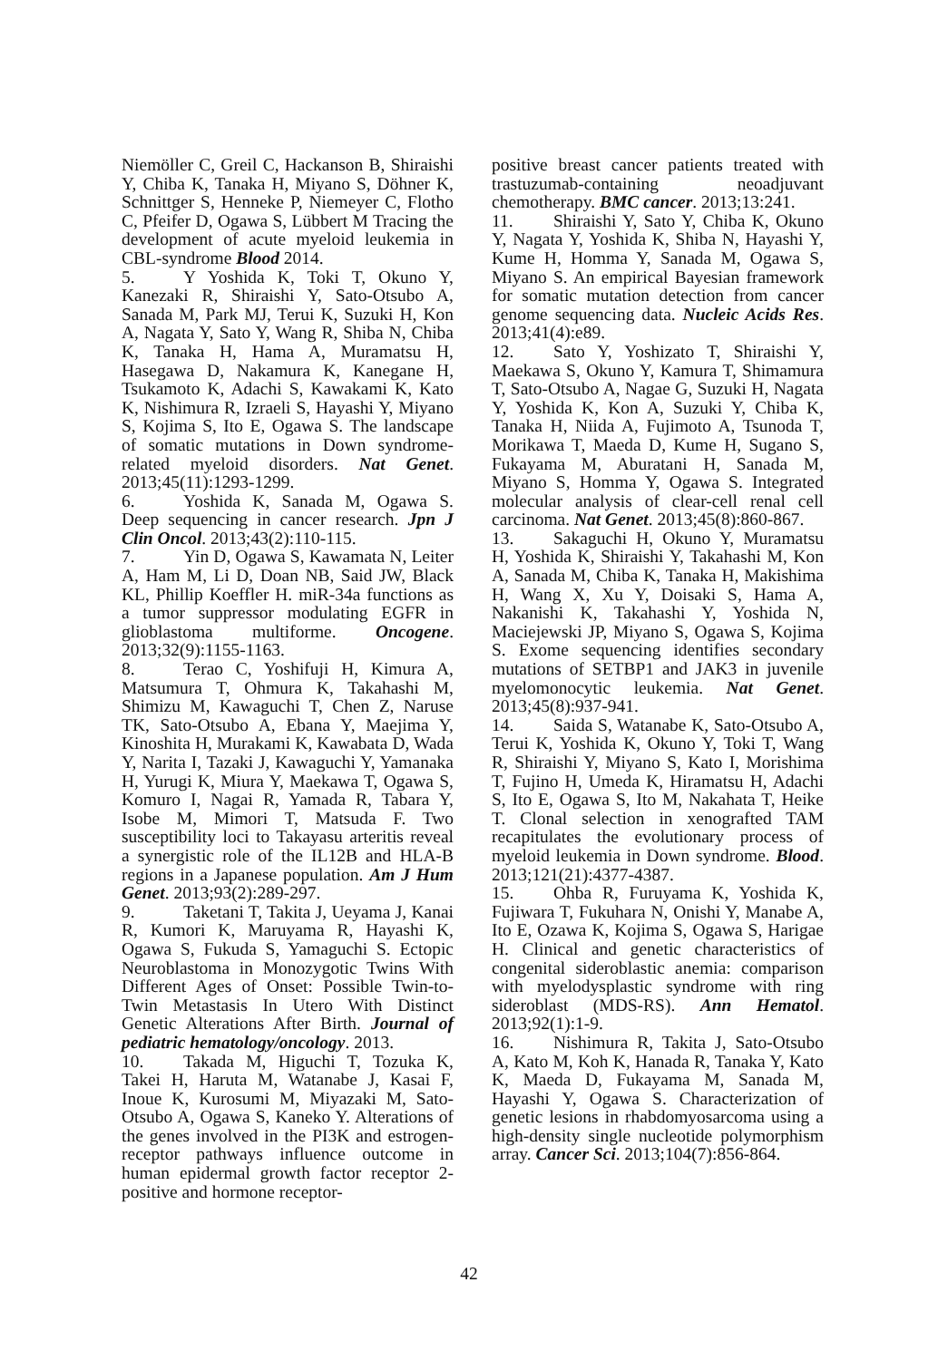Niemöller C, Greil C, Hackanson B, Shiraishi Y, Chiba K, Tanaka H, Miyano S, Döhner K, Schnittger S, Henneke P, Niemeyer C, Flotho C, Pfeifer D, Ogawa S, Lübbert M Tracing the development of acute myeloid leukemia in CBL-syndrome Blood 2014.
5. Y Yoshida K, Toki T, Okuno Y, Kanezaki R, Shiraishi Y, Sato-Otsubo A, Sanada M, Park MJ, Terui K, Suzuki H, Kon A, Nagata Y, Sato Y, Wang R, Shiba N, Chiba K, Tanaka H, Hama A, Muramatsu H, Hasegawa D, Nakamura K, Kanegane H, Tsukamoto K, Adachi S, Kawakami K, Kato K, Nishimura R, Izraeli S, Hayashi Y, Miyano S, Kojima S, Ito E, Ogawa S. The landscape of somatic mutations in Down syndrome-related myeloid disorders. Nat Genet. 2013;45(11):1293-1299.
6. Yoshida K, Sanada M, Ogawa S. Deep sequencing in cancer research. Jpn J Clin Oncol. 2013;43(2):110-115.
7. Yin D, Ogawa S, Kawamata N, Leiter A, Ham M, Li D, Doan NB, Said JW, Black KL, Phillip Koeffler H. miR-34a functions as a tumor suppressor modulating EGFR in glioblastoma multiforme. Oncogene. 2013;32(9):1155-1163.
8. Terao C, Yoshifuji H, Kimura A, Matsumura T, Ohmura K, Takahashi M, Shimizu M, Kawaguchi T, Chen Z, Naruse TK, Sato-Otsubo A, Ebana Y, Maejima Y, Kinoshita H, Murakami K, Kawabata D, Wada Y, Narita I, Tazaki J, Kawaguchi Y, Yamanaka H, Yurugi K, Miura Y, Maekawa T, Ogawa S, Komuro I, Nagai R, Yamada R, Tabara Y, Isobe M, Mimori T, Matsuda F. Two susceptibility loci to Takayasu arteritis reveal a synergistic role of the IL12B and HLA-B regions in a Japanese population. Am J Hum Genet. 2013;93(2):289-297.
9. Taketani T, Takita J, Ueyama J, Kanai R, Kumori K, Maruyama R, Hayashi K, Ogawa S, Fukuda S, Yamaguchi S. Ectopic Neuroblastoma in Monozygotic Twins With Different Ages of Onset: Possible Twin-to-Twin Metastasis In Utero With Distinct Genetic Alterations After Birth. Journal of pediatric hematology/oncology. 2013.
10. Takada M, Higuchi T, Tozuka K, Takei H, Haruta M, Watanabe J, Kasai F, Inoue K, Kurosumi M, Miyazaki M, Sato-Otsubo A, Ogawa S, Kaneko Y. Alterations of the genes involved in the PI3K and estrogen-receptor pathways influence outcome in human epidermal growth factor receptor 2-positive and hormone receptor-
positive breast cancer patients treated with trastuzumab-containing neoadjuvant chemotherapy. BMC cancer. 2013;13:241.
11. Shiraishi Y, Sato Y, Chiba K, Okuno Y, Nagata Y, Yoshida K, Shiba N, Hayashi Y, Kume H, Homma Y, Sanada M, Ogawa S, Miyano S. An empirical Bayesian framework for somatic mutation detection from cancer genome sequencing data. Nucleic Acids Res. 2013;41(4):e89.
12. Sato Y, Yoshizato T, Shiraishi Y, Maekawa S, Okuno Y, Kamura T, Shimamura T, Sato-Otsubo A, Nagae G, Suzuki H, Nagata Y, Yoshida K, Kon A, Suzuki Y, Chiba K, Tanaka H, Niida A, Fujimoto A, Tsunoda T, Morikawa T, Maeda D, Kume H, Sugano S, Fukayama M, Aburatani H, Sanada M, Miyano S, Homma Y, Ogawa S. Integrated molecular analysis of clear-cell renal cell carcinoma. Nat Genet. 2013;45(8):860-867.
13. Sakaguchi H, Okuno Y, Muramatsu H, Yoshida K, Shiraishi Y, Takahashi M, Kon A, Sanada M, Chiba K, Tanaka H, Makishima H, Wang X, Xu Y, Doisaki S, Hama A, Nakanishi K, Takahashi Y, Yoshida N, Maciejewski JP, Miyano S, Ogawa S, Kojima S. Exome sequencing identifies secondary mutations of SETBP1 and JAK3 in juvenile myelomonocytic leukemia. Nat Genet. 2013;45(8):937-941.
14. Saida S, Watanabe K, Sato-Otsubo A, Terui K, Yoshida K, Okuno Y, Toki T, Wang R, Shiraishi Y, Miyano S, Kato I, Morishima T, Fujino H, Umeda K, Hiramatsu H, Adachi S, Ito E, Ogawa S, Ito M, Nakahata T, Heike T. Clonal selection in xenografted TAM recapitulates the evolutionary process of myeloid leukemia in Down syndrome. Blood. 2013;121(21):4377-4387.
15. Ohba R, Furuyama K, Yoshida K, Fujiwara T, Fukuhara N, Onishi Y, Manabe A, Ito E, Ozawa K, Kojima S, Ogawa S, Harigae H. Clinical and genetic characteristics of congenital sideroblastic anemia: comparison with myelodysplastic syndrome with ring sideroblast (MDS-RS). Ann Hematol. 2013;92(1):1-9.
16. Nishimura R, Takita J, Sato-Otsubo A, Kato M, Koh K, Hanada R, Tanaka Y, Kato K, Maeda D, Fukayama M, Sanada M, Hayashi Y, Ogawa S. Characterization of genetic lesions in rhabdomyosarcoma using a high-density single nucleotide polymorphism array. Cancer Sci. 2013;104(7):856-864.
42